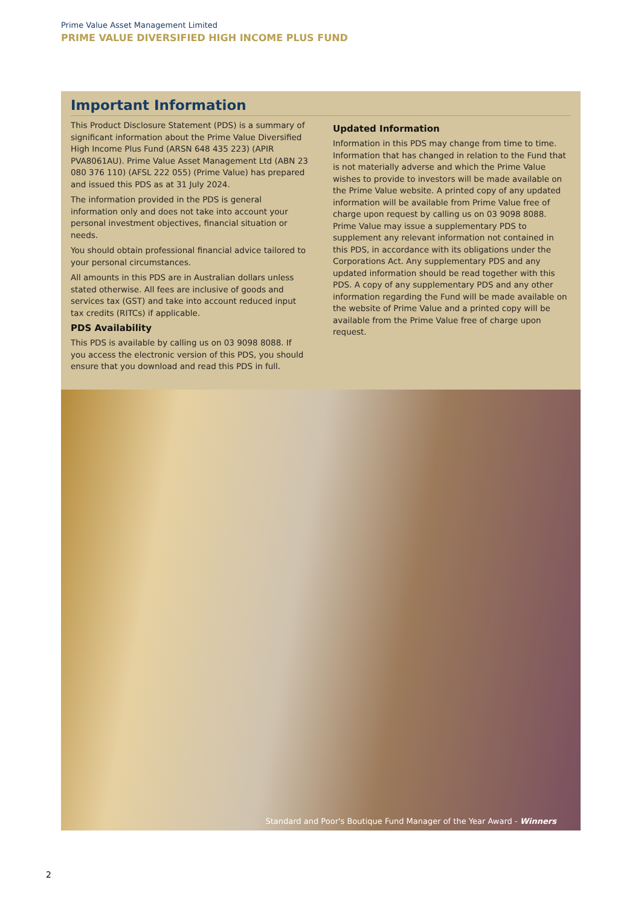Prime Value Asset Management Limited
PRIME VALUE DIVERSIFIED HIGH INCOME PLUS FUND
Important Information
This Product Disclosure Statement (PDS) is a summary of significant information about the Prime Value Diversified High Income Plus Fund (ARSN 648 435 223) (APIR PVA8061AU). Prime Value Asset Management Ltd (ABN 23 080 376 110) (AFSL 222 055) (Prime Value) has prepared and issued this PDS as at 31 July 2024.
The information provided in the PDS is general information only and does not take into account your personal investment objectives, financial situation or needs.
You should obtain professional financial advice tailored to your personal circumstances.
All amounts in this PDS are in Australian dollars unless stated otherwise. All fees are inclusive of goods and services tax (GST) and take into account reduced input tax credits (RITCs) if applicable.
PDS Availability
This PDS is available by calling us on 03 9098 8088. If you access the electronic version of this PDS, you should ensure that you download and read this PDS in full.
Updated Information
Information in this PDS may change from time to time. Information that has changed in relation to the Fund that is not materially adverse and which the Prime Value wishes to provide to investors will be made available on the Prime Value website. A printed copy of any updated information will be available from Prime Value free of charge upon request by calling us on 03 9098 8088. Prime Value may issue a supplementary PDS to supplement any relevant information not contained in this PDS, in accordance with its obligations under the Corporations Act. Any supplementary PDS and any updated information should be read together with this PDS. A copy of any supplementary PDS and any other information regarding the Fund will be made available on the website of Prime Value and a printed copy will be available from the Prime Value free of charge upon request.
Standard and Poor's Boutique Fund Manager of the Year Award - Winners
2